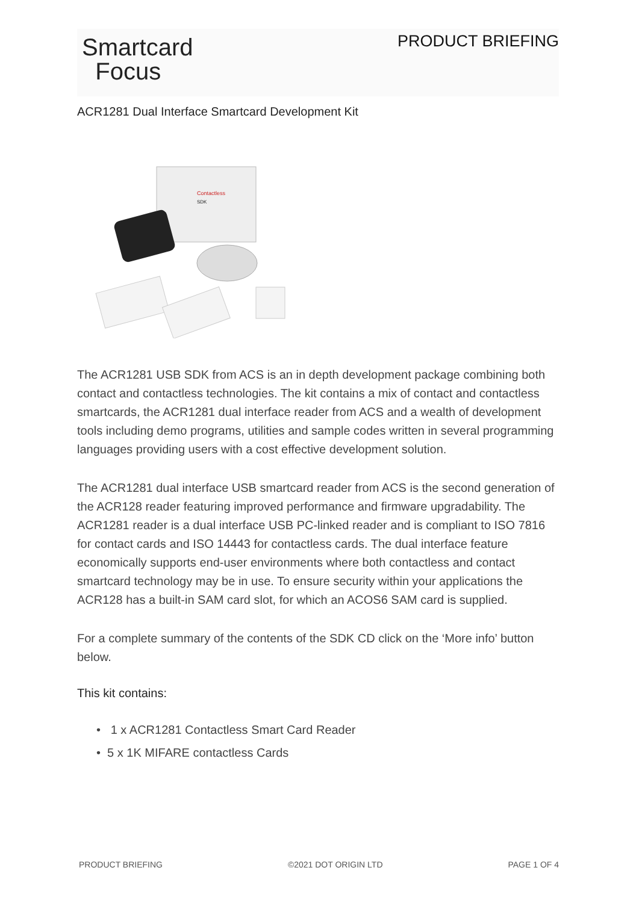Smartcard
Focus
PRODUCT BRIEFING
ACR1281 Dual Interface Smartcard Development Kit
Contactless
SDK
The ACR1281 USB SDK from ACS is an in depth development package combining both contact and contactless technologies. The kit contains a mix of contact and contactless smartcards, the ACR1281 dual interface reader from ACS and a wealth of development tools including demo programs, utilities and sample codes written in several programming languages providing users with a cost effective development solution.
The ACR1281 dual interface USB smartcard reader from ACS is the second generation of the ACR128 reader featuring improved performance and firmware upgradability. The ACR1281 reader is a dual interface USB PC-linked reader and is compliant to ISO 7816 for contact cards and ISO 14443 for contactless cards. The dual interface feature economically supports end-user environments where both contactless and contact smartcard technology may be in use. To ensure security within your applications the ACR128 has a built-in SAM card slot, for which an ACOS6 SAM card is supplied.
For a complete summary of the contents of the SDK CD click on the ‘More info’ button below.
This kit contains:
• 1 x ACR1281 Contactless Smart Card Reader
• 5 x 1K MIFARE contactless Cards
PRODUCT BRIEFING ©2021 DOT ORIGIN LTD PAGE 1 OF 4